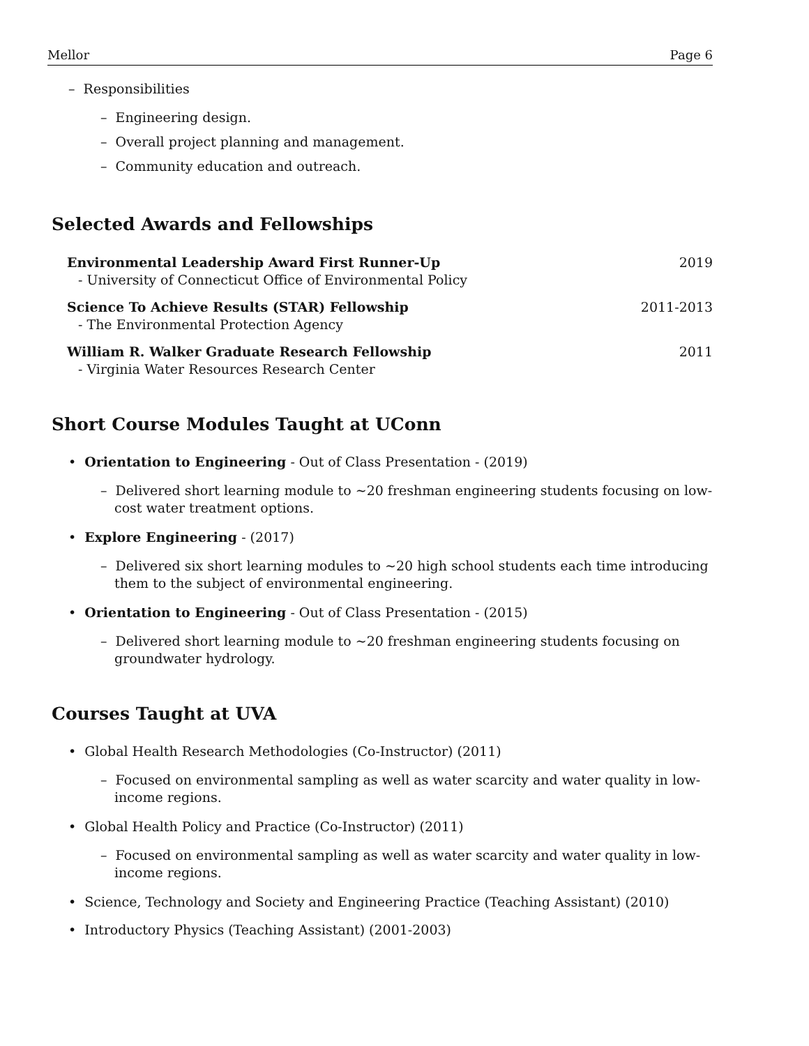Mellor Page 6
– Responsibilities
– Engineering design.
– Overall project planning and management.
– Community education and outreach.
Selected Awards and Fellowships
Environmental Leadership Award First Runner-Up
- University of Connecticut Office of Environmental Policy
2019
Science To Achieve Results (STAR) Fellowship
- The Environmental Protection Agency
2011-2013
William R. Walker Graduate Research Fellowship
- Virginia Water Resources Research Center
2011
Short Course Modules Taught at UConn
• Orientation to Engineering - Out of Class Presentation - (2019)
– Delivered short learning module to ∼20 freshman engineering students focusing on low-cost water treatment options.
• Explore Engineering - (2017)
– Delivered six short learning modules to ∼20 high school students each time introducing them to the subject of environmental engineering.
• Orientation to Engineering - Out of Class Presentation - (2015)
– Delivered short learning module to ∼20 freshman engineering students focusing on groundwater hydrology.
Courses Taught at UVA
• Global Health Research Methodologies (Co-Instructor) (2011)
– Focused on environmental sampling as well as water scarcity and water quality in low-income regions.
• Global Health Policy and Practice (Co-Instructor) (2011)
– Focused on environmental sampling as well as water scarcity and water quality in low-income regions.
• Science, Technology and Society and Engineering Practice (Teaching Assistant) (2010)
• Introductory Physics (Teaching Assistant) (2001-2003)